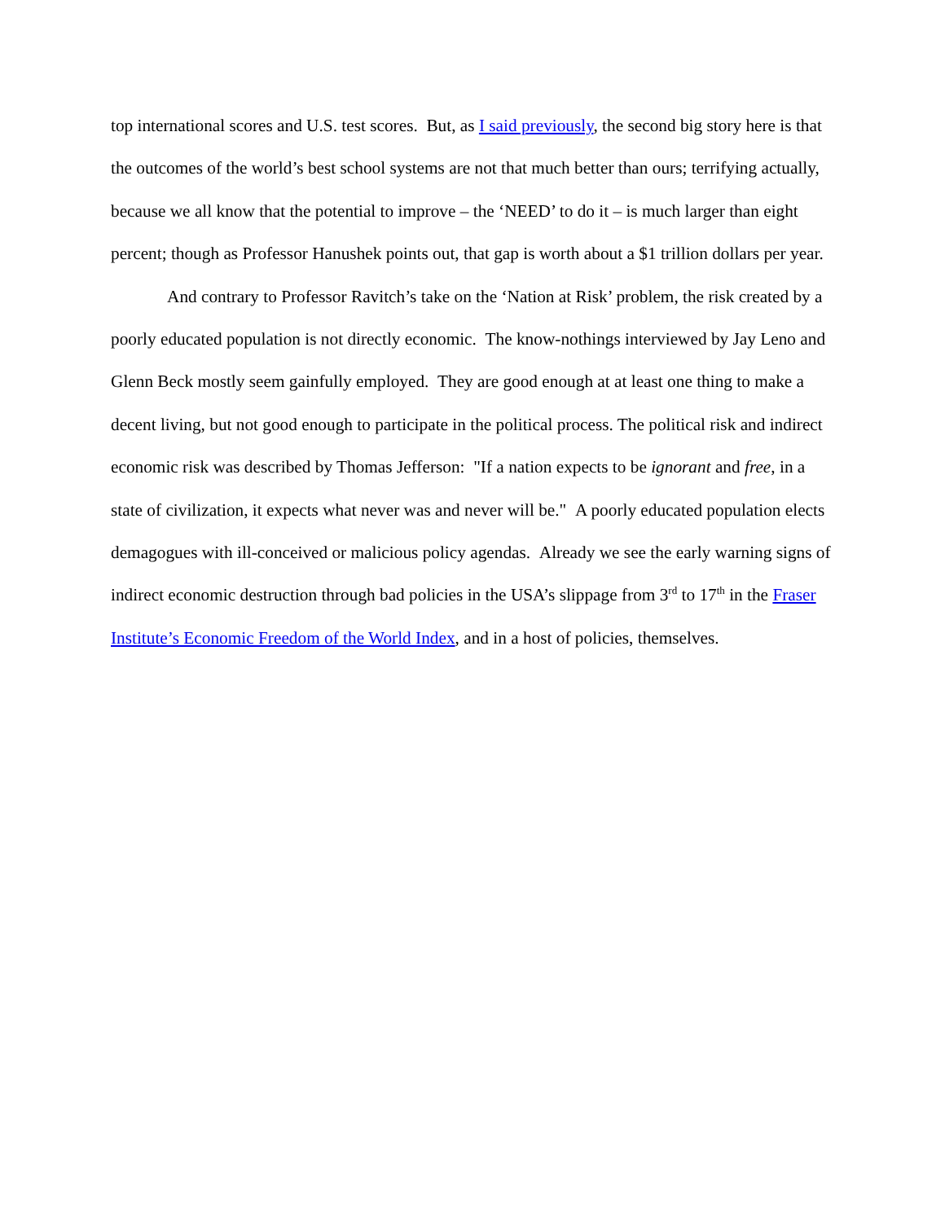top international scores and U.S. test scores. But, as I said previously, the second big story here is that the outcomes of the world’s best school systems are not that much better than ours; terrifying actually, because we all know that the potential to improve – the ‘NEED’ to do it – is much larger than eight percent; though as Professor Hanushek points out, that gap is worth about a $1 trillion dollars per year.
And contrary to Professor Ravitch’s take on the ‘Nation at Risk’ problem, the risk created by a poorly educated population is not directly economic. The know-nothings interviewed by Jay Leno and Glenn Beck mostly seem gainfully employed. They are good enough at at least one thing to make a decent living, but not good enough to participate in the political process. The political risk and indirect economic risk was described by Thomas Jefferson: "If a nation expects to be ignorant and free, in a state of civilization, it expects what never was and never will be." A poorly educated population elects demagogues with ill-conceived or malicious policy agendas. Already we see the early warning signs of indirect economic destruction through bad policies in the USA’s slippage from 3<sup>rd</sup> to 17<sup>th</sup> in the Fraser Institute’s Economic Freedom of the World Index, and in a host of policies, themselves.